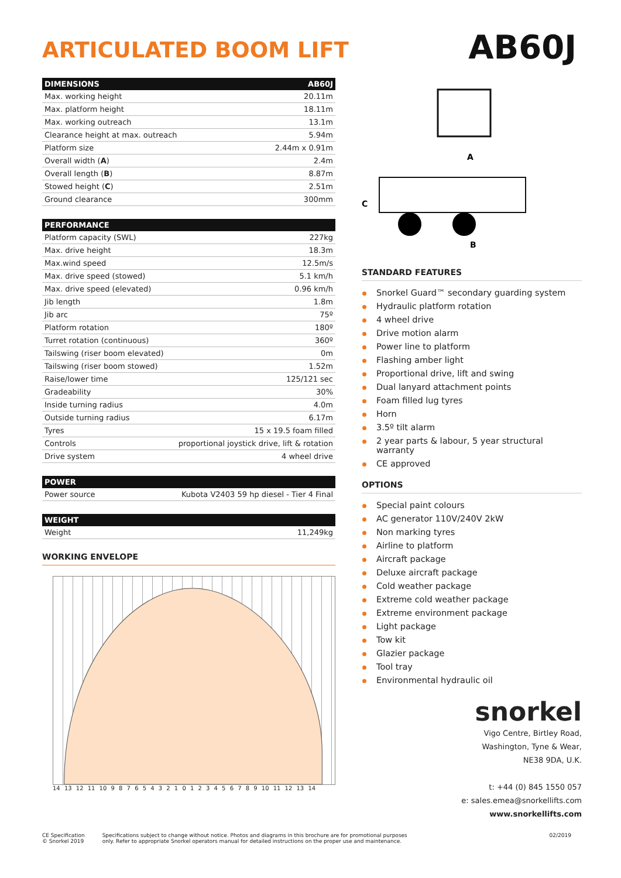ARTICULATED BOOM LIFT
AB60J
| DIMENSIONS | AB60J |
| --- | --- |
| Max. working height | 20.11m |
| Max. platform height | 18.11m |
| Max. working outreach | 13.1m |
| Clearance height at max. outreach | 5.94m |
| Platform size | 2.44m x 0.91m |
| Overall width ( A ) | 2.4m |
| Overall length ( B ) | 8.87m |
| Stowed height ( C ) | 2.51m |
| Ground clearance | 300mm |
| PERFORMANCE | |
| --- | --- |
| Platform capacity (SWL) | 227kg |
| Max. drive height | 18.3m |
| Max.wind speed | 12.5m/s |
| Max. drive speed (stowed) | 5.1 km/h |
| Max. drive speed (elevated) | 0.96 km/h |
| Jib length | 1.8m |
| Jib arc | 75º |
| Platform rotation | 180º |
| Turret rotation (continuous) | 360º |
| Tailswing (riser boom elevated) | 0m |
| Tailswing (riser boom stowed) | 1.52m |
| Raise/lower time | 125/121 sec |
| Gradeability | 30% |
| Inside turning radius | 4.0m |
| Outside turning radius | 6.17m |
| Tyres | 15 x 19.5 foam filled |
| Controls | proportional joystick drive, lift & rotation |
| Drive system | 4 wheel drive |
| POWER | |
| --- | --- |
| Power source | Kubota V2403 59 hp diesel - Tier 4 Final |
| WEIGHT | |
| --- | --- |
| Weight | 11,249kg |
WORKING ENVELOPE
14 13 12 11 10 9 8 7 6 5 4 3 2 1 0 1 2 3 4 5 6 7 8 9 10 11 12 13 14
A
C
B
STANDARD FEATURES
Snorkel Guard™ secondary guarding system
Hydraulic platform rotation
4 wheel drive
Drive motion alarm
Power line to platform
Flashing amber light
Proportional drive, lift and swing
Dual lanyard attachment points
Foam filled lug tyres
Horn
3.5º tilt alarm
2 year parts & labour, 5 year structural warranty
CE approved
OPTIONS
Special paint colours
AC generator 110V/240V 2kW
Non marking tyres
Airline to platform
Aircraft package
Deluxe aircraft package
Cold weather package
Extreme cold weather package
Extreme environment package
Light package
Tow kit
Glazier package
Tool tray
Environmental hydraulic oil
snorkel
Vigo Centre, Birtley Road,
Washington, Tyne & Wear,
NE38 9DA, U.K.
t: +44 (0) 845 1550 057
e: sales.emea@snorkellifts.com
www.snorkellifts.com
CE Specification
© Snorkel 2019
Specifications subject to change without notice. Photos and diagrams in this brochure are for promotional purposes
only. Refer to appropriate Snorkel operators manual for detailed instructions on the proper use and maintenance.
02/2019